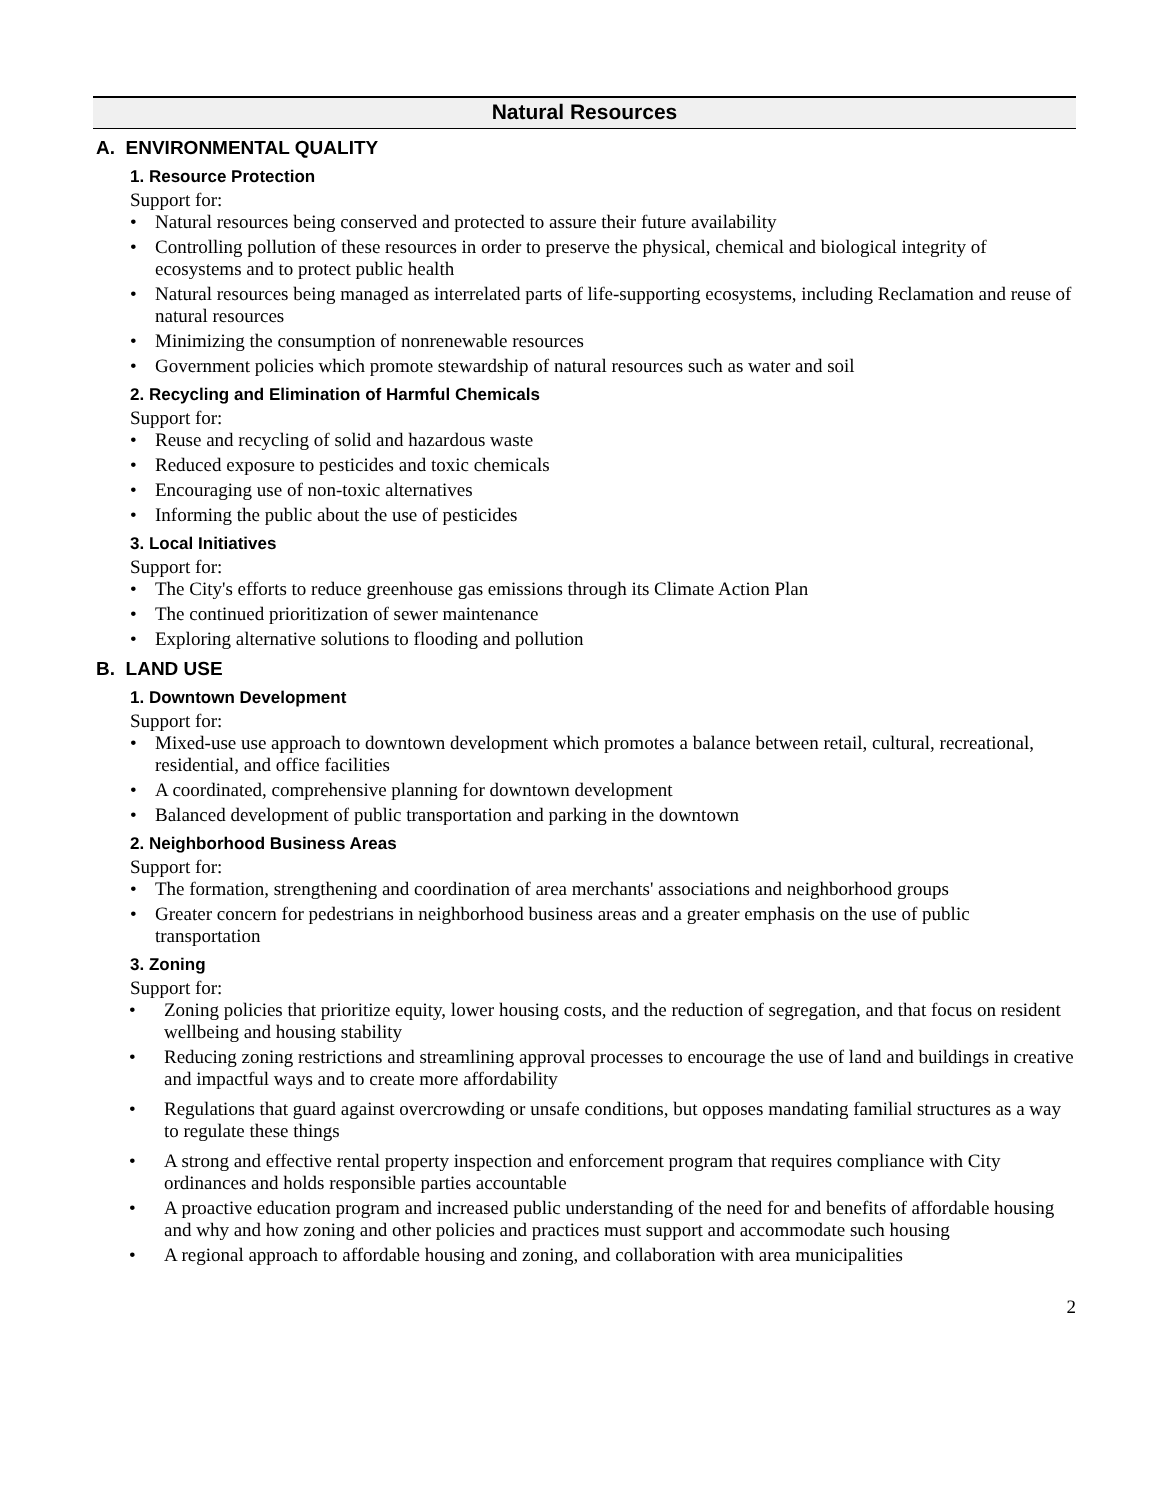Natural Resources
A. ENVIRONMENTAL QUALITY
1. Resource Protection
Support for:
• Natural resources being conserved and protected to assure their future availability
• Controlling pollution of these resources in order to preserve the physical, chemical and biological integrity of ecosystems and to protect public health
• Natural resources being managed as interrelated parts of life-supporting ecosystems, including Reclamation and reuse of natural resources
• Minimizing the consumption of nonrenewable resources
• Government policies which promote stewardship of natural resources such as water and soil
2. Recycling and Elimination of Harmful Chemicals
Support for:
• Reuse and recycling of solid and hazardous waste
• Reduced exposure to pesticides and toxic chemicals
• Encouraging use of non-toxic alternatives
• Informing the public about the use of pesticides
3. Local Initiatives
Support for:
• The City's efforts to reduce greenhouse gas emissions through its Climate Action Plan
• The continued prioritization of sewer maintenance
• Exploring alternative solutions to flooding and pollution
B. LAND USE
1. Downtown Development
Support for:
• Mixed-use use approach to downtown development which promotes a balance between retail, cultural, recreational, residential, and office facilities
• A coordinated, comprehensive planning for downtown development
• Balanced development of public transportation and parking in the downtown
2. Neighborhood Business Areas
Support for:
• The formation, strengthening and coordination of area merchants' associations and neighborhood groups
• Greater concern for pedestrians in neighborhood business areas and a greater emphasis on the use of public transportation
3. Zoning
Support for:
• Zoning policies that prioritize equity, lower housing costs, and the reduction of segregation, and that focus on resident wellbeing and housing stability
• Reducing zoning restrictions and streamlining approval processes to encourage the use of land and buildings in creative and impactful ways and to create more affordability
• Regulations that guard against overcrowding or unsafe conditions, but opposes mandating familial structures as a way to regulate these things
• A strong and effective rental property inspection and enforcement program that requires compliance with City ordinances and holds responsible parties accountable
• A proactive education program and increased public understanding of the need for and benefits of affordable housing and why and how zoning and other policies and practices must support and accommodate such housing
• A regional approach to affordable housing and zoning, and collaboration with area municipalities
2